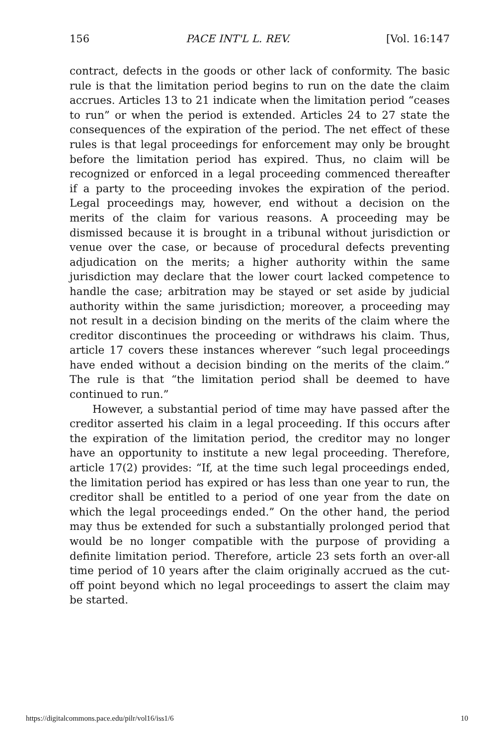156 PACE INT'L L. REV. [Vol. 16:147
contract, defects in the goods or other lack of conformity. The basic rule is that the limitation period begins to run on the date the claim accrues. Articles 13 to 21 indicate when the limitation period “ceases to run” or when the period is extended. Articles 24 to 27 state the consequences of the expiration of the period. The net effect of these rules is that legal proceedings for enforcement may only be brought before the limitation period has expired. Thus, no claim will be recognized or enforced in a legal proceeding commenced thereafter if a party to the proceeding invokes the expiration of the period. Legal proceedings may, however, end without a decision on the merits of the claim for various reasons. A proceeding may be dismissed because it is brought in a tribunal without jurisdiction or venue over the case, or because of procedural defects preventing adjudication on the merits; a higher authority within the same jurisdiction may declare that the lower court lacked competence to handle the case; arbitration may be stayed or set aside by judicial authority within the same jurisdiction; moreover, a proceeding may not result in a decision binding on the merits of the claim where the creditor discontinues the proceeding or withdraws his claim. Thus, article 17 covers these instances wherever “such legal proceedings have ended without a decision binding on the merits of the claim.” The rule is that “the limitation period shall be deemed to have continued to run.”
However, a substantial period of time may have passed after the creditor asserted his claim in a legal proceeding. If this occurs after the expiration of the limitation period, the creditor may no longer have an opportunity to institute a new legal proceeding. Therefore, article 17(2) provides: “If, at the time such legal proceedings ended, the limitation period has expired or has less than one year to run, the creditor shall be entitled to a period of one year from the date on which the legal proceedings ended.” On the other hand, the period may thus be extended for such a substantially prolonged period that would be no longer compatible with the purpose of providing a definite limitation period. Therefore, article 23 sets forth an over-all time period of 10 years after the claim originally accrued as the cut-off point beyond which no legal proceedings to assert the claim may be started.
https://digitalcommons.pace.edu/pilr/vol16/iss1/6 10